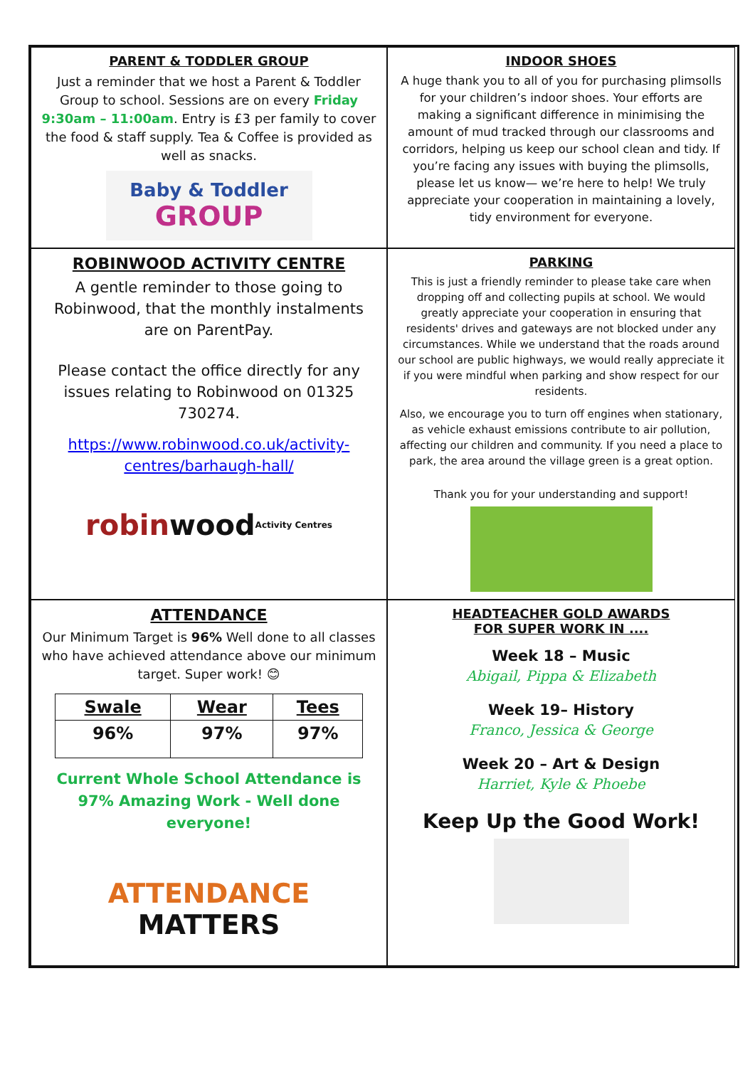PARENT & TODDLER GROUP
Just a reminder that we host a Parent & Toddler Group to school. Sessions are on every Friday 9:30am – 11:00am. Entry is £3 per family to cover the food & staff supply. Tea & Coffee is provided as well as snacks.
Baby & Toddler
GROUP
INDOOR SHOES
A huge thank you to all of you for purchasing plimsolls for your children’s indoor shoes. Your efforts are making a significant difference in minimising the amount of mud tracked through our classrooms and corridors, helping us keep our school clean and tidy. If you’re facing any issues with buying the plimsolls, please let us know— we’re here to help! We truly appreciate your cooperation in maintaining a lovely, tidy environment for everyone.
ROBINWOOD ACTIVITY CENTRE
A gentle reminder to those going to Robinwood, that the monthly instalments are on ParentPay.
Please contact the office directly for any issues relating to Robinwood on 01325 730274.
https://www.robinwood.co.uk/activity-centres/barhaugh-hall/
robin wood Activity Centres
PARKING
This is just a friendly reminder to please take care when dropping off and collecting pupils at school. We would greatly appreciate your cooperation in ensuring that residents' drives and gateways are not blocked under any circumstances. While we understand that the roads around our school are public highways, we would really appreciate it if you were mindful when parking and show respect for our residents.
Also, we encourage you to turn off engines when stationary, as vehicle exhaust emissions contribute to air pollution, affecting our children and community. If you need a place to park, the area around the village green is a great option.
Thank you for your understanding and support!
ATTENDANCE
Our Minimum Target is 96% Well done to all classes who have achieved attendance above our minimum target. Super work! 😊
| Swale | Wear | Tees |
| --- | --- | --- |
| 96% | 97% | 97% |
Current Whole School Attendance is 97% Amazing Work - Well done everyone!
ATTENDANCE
MATTERS
HEADTEACHER GOLD AWARDS
FOR SUPER WORK IN ....
Week 18 – Music
Abigail, Pippa & Elizabeth
Week 19– History
Franco, Jessica & George
Week 20 – Art & Design
Harriet, Kyle & Phoebe
Keep Up the Good Work!